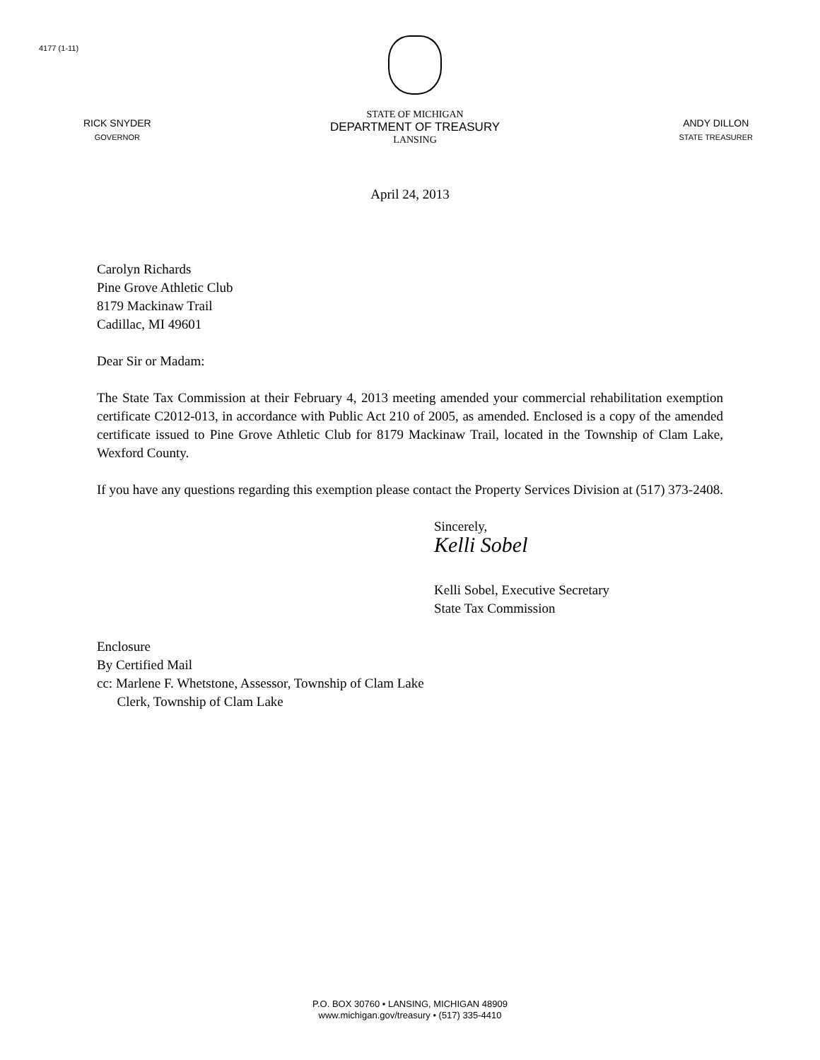4177 (1-11)
RICK SNYDER
GOVERNOR
STATE OF MICHIGAN
DEPARTMENT OF TREASURY
LANSING
ANDY DILLON
STATE TREASURER
April 24, 2013
Carolyn Richards
Pine Grove Athletic Club
8179 Mackinaw Trail
Cadillac, MI 49601
Dear Sir or Madam:
The State Tax Commission at their February 4, 2013 meeting amended your commercial rehabilitation exemption certificate C2012-013, in accordance with Public Act 210 of 2005, as amended. Enclosed is a copy of the amended certificate issued to Pine Grove Athletic Club for 8179 Mackinaw Trail, located in the Township of Clam Lake, Wexford County.
If you have any questions regarding this exemption please contact the Property Services Division at (517) 373-2408.
Sincerely,
Kelli Sobel
Kelli Sobel, Executive Secretary
State Tax Commission
Enclosure
By Certified Mail
cc: Marlene F. Whetstone, Assessor, Township of Clam Lake
Clerk, Township of Clam Lake
P.O. BOX 30760 • LANSING, MICHIGAN 48909
www.michigan.gov/treasury • (517) 335-4410